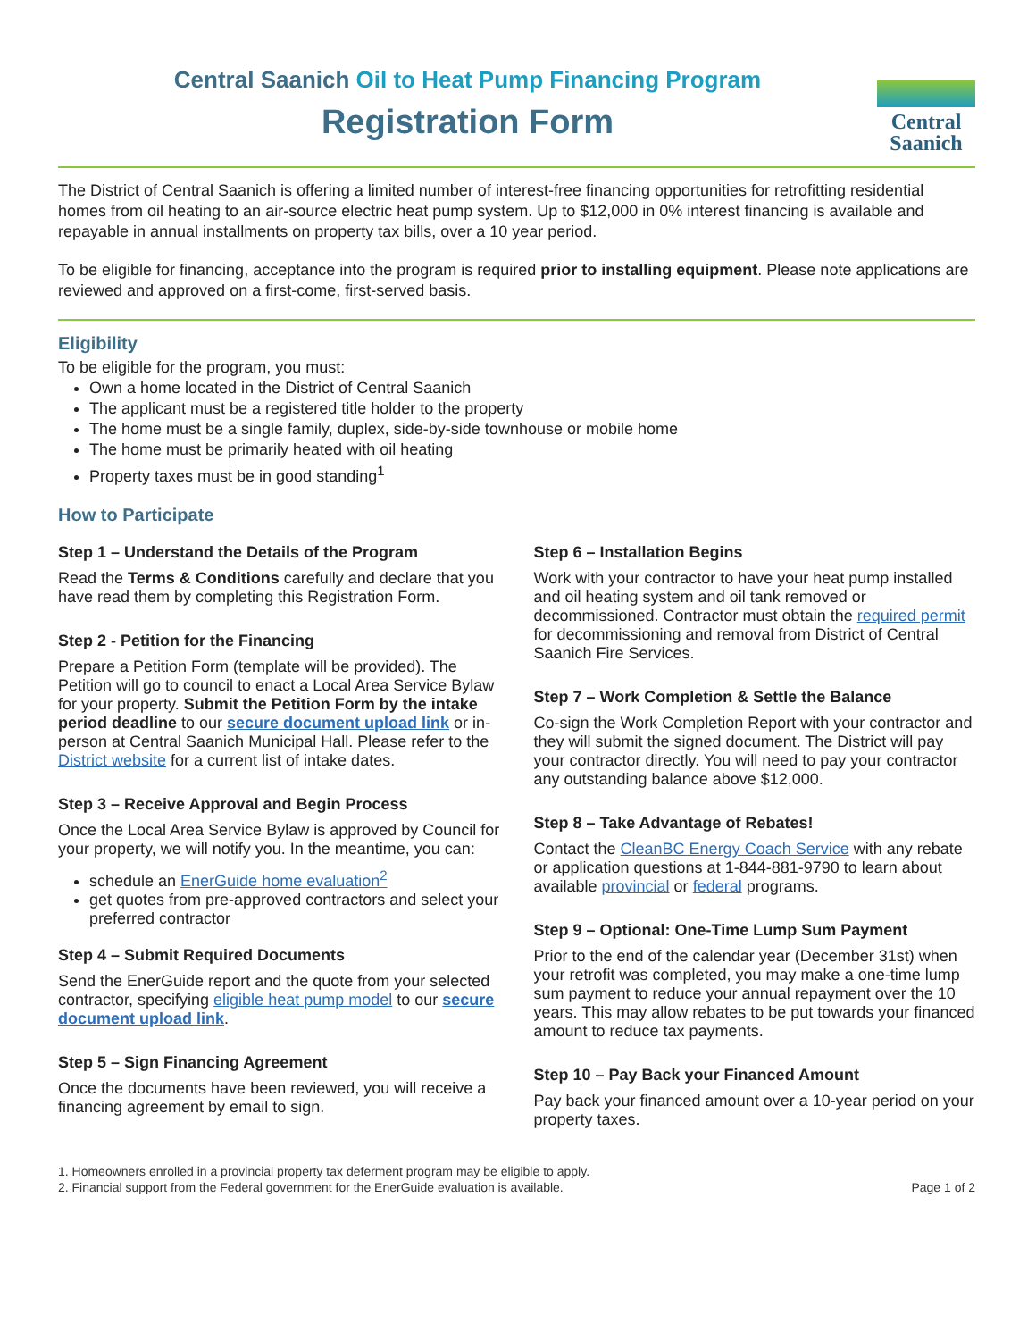Central Saanich Oil to Heat Pump Financing Program
Registration Form
Central
Saanich
The District of Central Saanich is offering a limited number of interest-free financing opportunities for retrofitting residential homes from oil heating to an air-source electric heat pump system. Up to $12,000 in 0% interest financing is available and repayable in annual installments on property tax bills, over a 10 year period.
To be eligible for financing, acceptance into the program is required prior to installing equipment. Please note applications are reviewed and approved on a first-come, first-served basis.
Eligibility
To be eligible for the program, you must:
Own a home located in the District of Central Saanich
The applicant must be a registered title holder to the property
The home must be a single family, duplex, side-by-side townhouse or mobile home
The home must be primarily heated with oil heating
Property taxes must be in good standing<sup>1</sup>
How to Participate
Step 1 – Understand the Details of the Program
Read the Terms & Conditions carefully and declare that you have read them by completing this Registration Form.
Step 2 - Petition for the Financing
Prepare a Petition Form (template will be provided). The Petition will go to council to enact a Local Area Service Bylaw for your property. Submit the Petition Form by the intake period deadline to our secure document upload link or in-person at Central Saanich Municipal Hall. Please refer to the District website for a current list of intake dates.
Step 3 – Receive Approval and Begin Process
Once the Local Area Service Bylaw is approved by Council for your property, we will notify you. In the meantime, you can:
schedule an EnerGuide home evaluation<sup>2</sup>
get quotes from pre-approved contractors and select your preferred contractor
Step 4 – Submit Required Documents
Send the EnerGuide report and the quote from your selected contractor, specifying eligible heat pump model to our secure document upload link.
Step 5 – Sign Financing Agreement
Once the documents have been reviewed, you will receive a financing agreement by email to sign.
Step 6 – Installation Begins
Work with your contractor to have your heat pump installed and oil heating system and oil tank removed or decommissioned. Contractor must obtain the required permit for decommissioning and removal from District of Central Saanich Fire Services.
Step 7 – Work Completion & Settle the Balance
Co-sign the Work Completion Report with your contractor and they will submit the signed document. The District will pay your contractor directly. You will need to pay your contractor any outstanding balance above $12,000.
Step 8 – Take Advantage of Rebates!
Contact the CleanBC Energy Coach Service with any rebate or application questions at 1-844-881-9790 to learn about available provincial or federal programs.
Step 9 – Optional: One-Time Lump Sum Payment
Prior to the end of the calendar year (December 31st) when your retrofit was completed, you may make a one-time lump sum payment to reduce your annual repayment over the 10 years. This may allow rebates to be put towards your financed amount to reduce tax payments.
Step 10 – Pay Back your Financed Amount
Pay back your financed amount over a 10-year period on your property taxes.
1. Homeowners enrolled in a provincial property tax deferment program may be eligible to apply.
2. Financial support from the Federal government for the EnerGuide evaluation is available.
Page 1 of 2